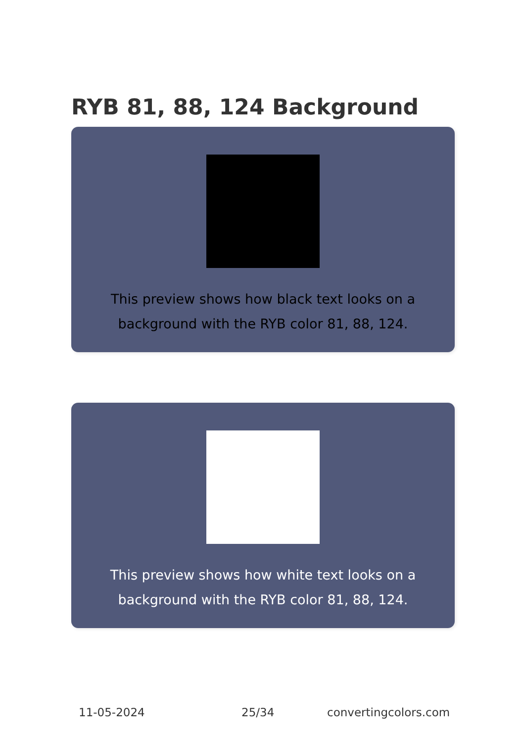RYB 81, 88, 124 Background
This preview shows how black text looks on a background with the RYB color 81, 88, 124.
This preview shows how white text looks on a background with the RYB color 81, 88, 124.
11-05-2024 25/34 convertingcolors.com